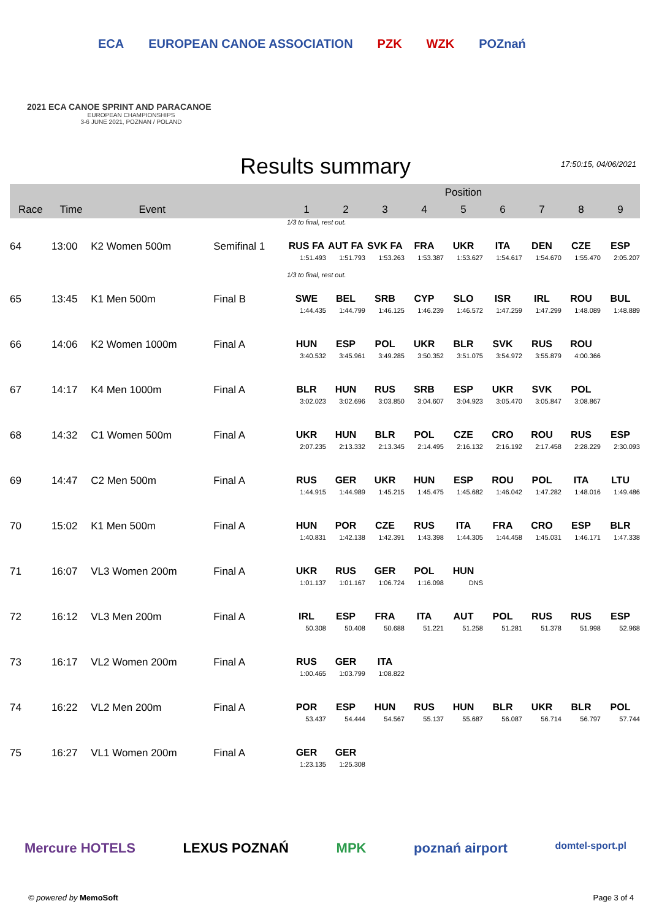ECA EUROPEAN CANOE ASSOCIATION PZK WZK POZnań
2021 ECA CANOE SPRINT AND PARACANOE
EUROPEAN CHAMPIONSHIPS
3-6 JUNE 2021, POZNAN / POLAND
Results summary 17:50:15, 04/06/2021
| | | | | Position | | | | | | | | |
| --- | --- | --- | --- | --- | --- | --- | --- | --- | --- | --- | --- | --- |
| Race | Time | Event | | 1 | 2 | 3 | 4 | 5 | 6 | 7 | 8 | 9 |
| | | | | 1/3 to final, rest out. | | | | | | | | |
| 64 | 13:00 | K2 Women 500m | Semifinal 1 | RUS FA 1:51.493 | AUT FA 1:51.793 | SVK FA 1:53.263 | FRA 1:53.387 | UKR 1:53.627 | ITA 1:54.617 | DEN 1:54.670 | CZE 1:55.470 | ESP 2:05.207 |
| | | | | 1/3 to final, rest out. | | | | | | | | |
| 65 | 13:45 | K1 Men 500m | Final B | SWE 1:44.435 | BEL 1:44.799 | SRB 1:46.125 | CYP 1:46.239 | SLO 1:46.572 | ISR 1:47.259 | IRL 1:47.299 | ROU 1:48.089 | BUL 1:48.889 |
| 66 | 14:06 | K2 Women 1000m | Final A | HUN 3:40.532 | ESP 3:45.961 | POL 3:49.285 | UKR 3:50.352 | BLR 3:51.075 | SVK 3:54.972 | RUS 3:55.879 | ROU 4:00.366 | |
| 67 | 14:17 | K4 Men 1000m | Final A | BLR 3:02.023 | HUN 3:02.696 | RUS 3:03.850 | SRB 3:04.607 | ESP 3:04.923 | UKR 3:05.470 | SVK 3:05.847 | POL 3:08.867 | |
| 68 | 14:32 | C1 Women 500m | Final A | UKR 2:07.235 | HUN 2:13.332 | BLR 2:13.345 | POL 2:14.495 | CZE 2:16.132 | CRO 2:16.192 | ROU 2:17.458 | RUS 2:28.229 | ESP 2:30.093 |
| 69 | 14:47 | C2 Men 500m | Final A | RUS 1:44.915 | GER 1:44.989 | UKR 1:45.215 | HUN 1:45.475 | ESP 1:45.682 | ROU 1:46.042 | POL 1:47.282 | ITA 1:48.016 | LTU 1:49.486 |
| 70 | 15:02 | K1 Men 500m | Final A | HUN 1:40.831 | POR 1:42.138 | CZE 1:42.391 | RUS 1:43.398 | ITA 1:44.305 | FRA 1:44.458 | CRO 1:45.031 | ESP 1:46.171 | BLR 1:47.338 |
| 71 | 16:07 | VL3 Women 200m | Final A | UKR 1:01.137 | RUS 1:01.167 | GER 1:06.724 | POL 1:16.098 | HUN DNS | | | | |
| 72 | 16:12 | VL3 Men 200m | Final A | IRL 50.308 | ESP 50.408 | FRA 50.688 | ITA 51.221 | AUT 51.258 | POL 51.281 | RUS 51.378 | RUS 51.998 | ESP 52.968 |
| 73 | 16:17 | VL2 Women 200m | Final A | RUS 1:00.465 | GER 1:03.799 | ITA 1:08.822 | | | | | | |
| 74 | 16:22 | VL2 Men 200m | Final A | POR 53.437 | ESP 54.444 | HUN 54.567 | RUS 55.137 | HUN 55.687 | BLR 56.087 | UKR 56.714 | BLR 56.797 | POL 57.744 |
| 75 | 16:27 | VL1 Women 200m | Final A | GER 1:23.135 | GER 1:25.308 | | | | | | | |
Mercure HOTELS LEXUS POZNAŃ MPK poznań airport domtel-sport.pl
© powered by MemoSoft Page 3 of 4